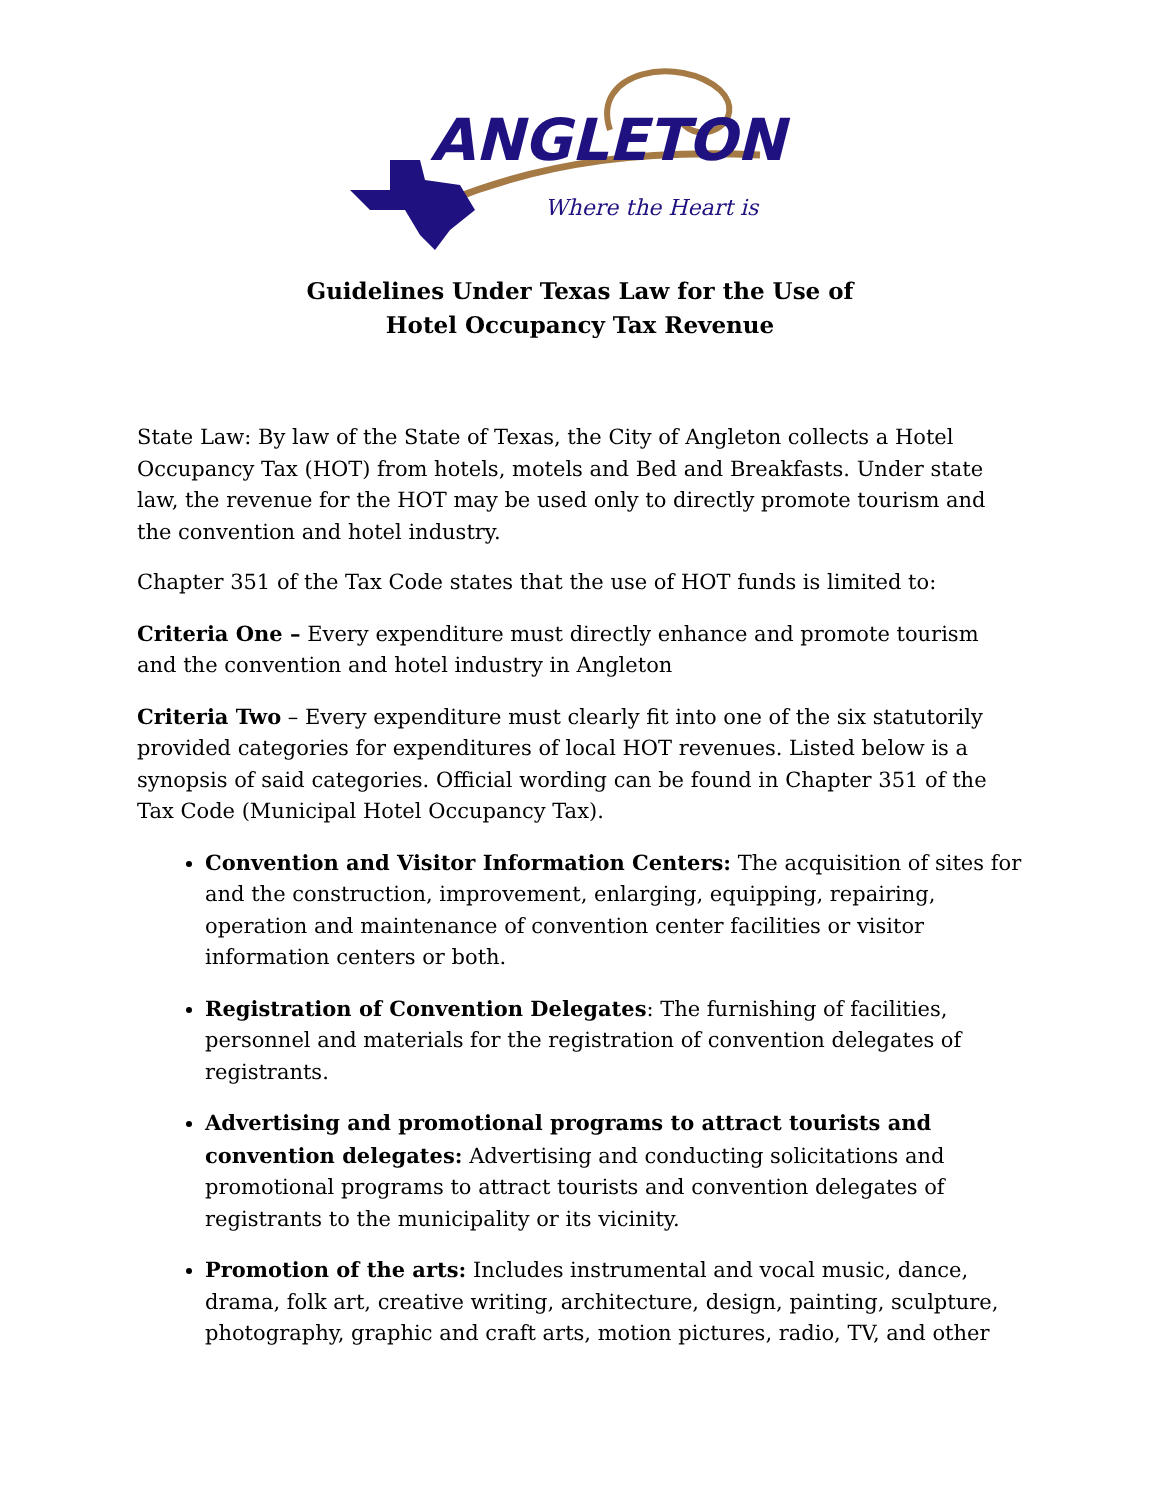ANGLETON
Where the Heart is
Guidelines Under Texas Law for the Use of
Hotel Occupancy Tax Revenue
State Law: By law of the State of Texas, the City of Angleton collects a Hotel Occupancy Tax (HOT) from hotels, motels and Bed and Breakfasts. Under state law, the revenue for the HOT may be used only to directly promote tourism and the convention and hotel industry.
Chapter 351 of the Tax Code states that the use of HOT funds is limited to:
Criteria One – Every expenditure must directly enhance and promote tourism and the convention and hotel industry in Angleton
Criteria Two – Every expenditure must clearly fit into one of the six statutorily provided categories for expenditures of local HOT revenues. Listed below is a synopsis of said categories. Official wording can be found in Chapter 351 of the Tax Code (Municipal Hotel Occupancy Tax).
Convention and Visitor Information Centers: The acquisition of sites for and the construction, improvement, enlarging, equipping, repairing, operation and maintenance of convention center facilities or visitor information centers or both.
Registration of Convention Delegates: The furnishing of facilities, personnel and materials for the registration of convention delegates of registrants.
Advertising and promotional programs to attract tourists and convention delegates: Advertising and conducting solicitations and promotional programs to attract tourists and convention delegates of registrants to the municipality or its vicinity.
Promotion of the arts: Includes instrumental and vocal music, dance, drama, folk art, creative writing, architecture, design, painting, sculpture, photography, graphic and craft arts, motion pictures, radio, TV, and other